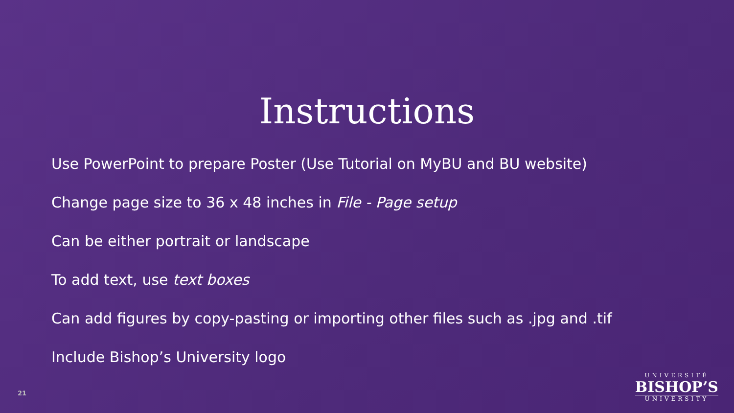Instructions
Use PowerPoint to prepare Poster (Use Tutorial on MyBU and BU website)
Change page size to 36 x 48 inches in File - Page setup
Can be either portrait or landscape
To add text, use text boxes
Can add figures by copy-pasting or importing other files such as .jpg and .tif
Include Bishop’s University logo
21
UNIVERSITÉ
BISHOP’S
UNIVERSITY